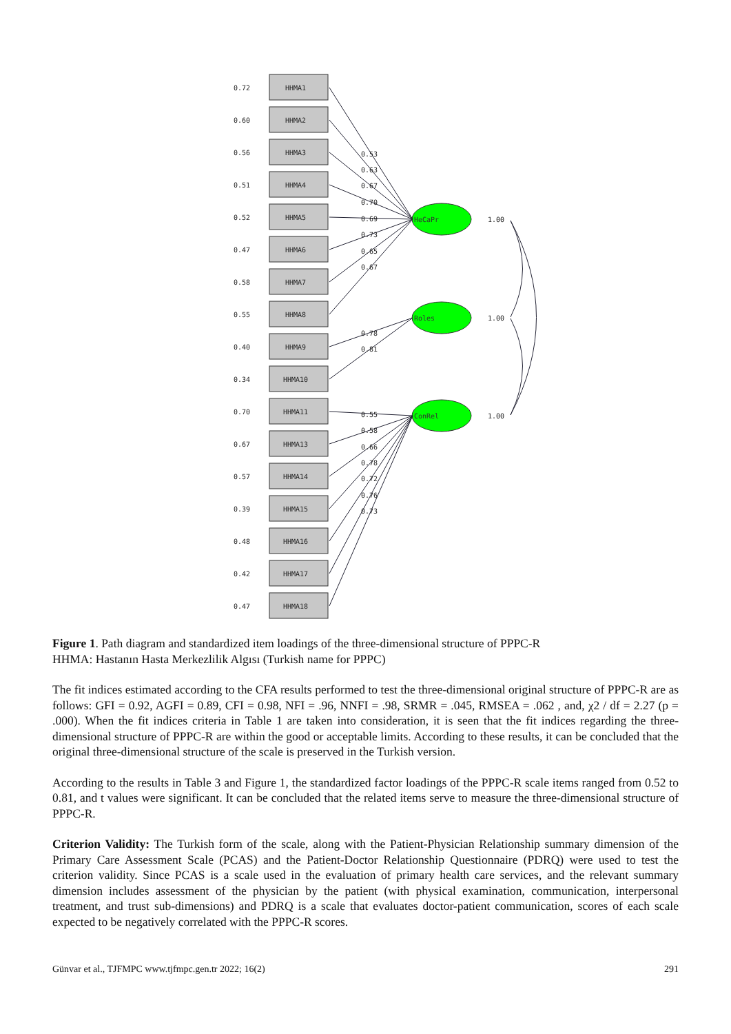0.72
0.60
0.56
0.51
0.52
0.47
0.58
0.55
0.40
0.34
0.70
0.67
0.57
0.39
0.48
0.42
0.47
HHMA1
HHMA2
HHMA3
HHMA4
HHMA5
HHMA6
HHMA7
HHMA8
HHMA9
HHMA10
HHMA11
HHMA13
HHMA14
HHMA15
HHMA16
HHMA17
HHMA18
0.53
0.63
0.67
0.70
0.69
0.73
0.65
0.67
0.78
0.81
0.55
0.58
0.66
0.78
0.72
0.76
0.73
HeCaPr
Roles
ConRel
1.00
1.00
1.00
Figure 1. Path diagram and standardized item loadings of the three-dimensional structure of PPPC-R
HHMA: Hastanın Hasta Merkezlilik Algısı (Turkish name for PPPC)
The fit indices estimated according to the CFA results performed to test the three-dimensional original structure of PPPC-R are as follows: GFI = 0.92, AGFI = 0.89, CFI = 0.98, NFI = .96, NNFI = .98, SRMR = .045, RMSEA = .062 , and, χ2 / df = 2.27 (p = .000). When the fit indices criteria in Table 1 are taken into consideration, it is seen that the fit indices regarding the three-dimensional structure of PPPC-R are within the good or acceptable limits. According to these results, it can be concluded that the original three-dimensional structure of the scale is preserved in the Turkish version.
According to the results in Table 3 and Figure 1, the standardized factor loadings of the PPPC-R scale items ranged from 0.52 to 0.81, and t values were significant. It can be concluded that the related items serve to measure the three-dimensional structure of PPPC-R.
Criterion Validity: The Turkish form of the scale, along with the Patient-Physician Relationship summary dimension of the Primary Care Assessment Scale (PCAS) and the Patient-Doctor Relationship Questionnaire (PDRQ) were used to test the criterion validity. Since PCAS is a scale used in the evaluation of primary health care services, and the relevant summary dimension includes assessment of the physician by the patient (with physical examination, communication, interpersonal treatment, and trust sub-dimensions) and PDRQ is a scale that evaluates doctor-patient communication, scores of each scale expected to be negatively correlated with the PPPC-R scores.
Günvar et al., TJFMPC www.tjfmpc.gen.tr 2022; 16(2) 291